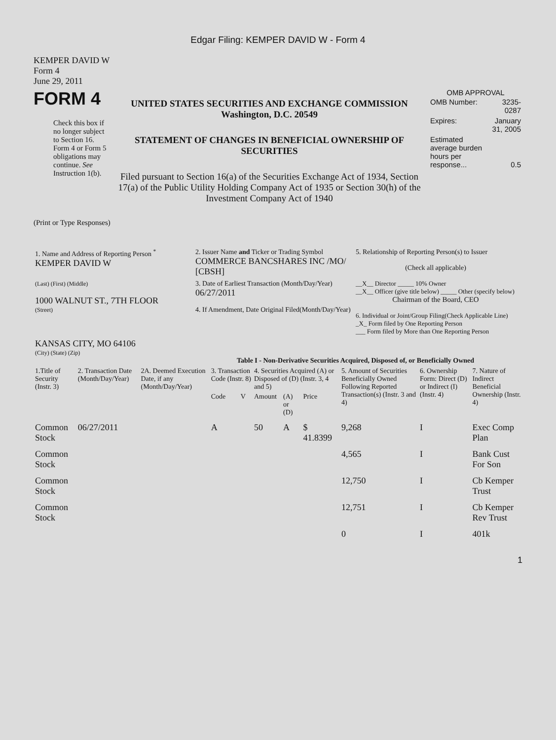Edgar Filing: KEMPER DAVID W - Form 4
KEMPER DAVID W
Form 4
June 29, 2011
FORM 4
Check this box if no longer subject to Section 16. Form 4 or Form 5 obligations may continue. See Instruction 1(b).
UNITED STATES SECURITIES AND EXCHANGE COMMISSION
Washington, D.C. 20549
STATEMENT OF CHANGES IN BENEFICIAL OWNERSHIP OF SECURITIES
Filed pursuant to Section 16(a) of the Securities Exchange Act of 1934, Section 17(a) of the Public Utility Holding Company Act of 1935 or Section 30(h) of the Investment Company Act of 1940
OMB APPROVAL
| OMB Number: | 3235-0287 |
| Expires: | January 31, 2005 |
| Estimated average burden hours per response... | 0.5 |
(Print or Type Responses)
1. Name and Address of Reporting Person <sup>*</sup>
KEMPER DAVID W
2. Issuer Name and Ticker or Trading Symbol
COMMERCE BANCSHARES INC /MO/ [CBSH]
5. Relationship of Reporting Person(s) to Issuer
(Check all applicable)
(Last) (First) (Middle)
1000 WALNUT ST., 7TH FLOOR
(Street)
3. Date of Earliest Transaction (Month/Day/Year)
06/27/2011
4. If Amendment, Date Original Filed(Month/Day/Year)
__X__ Director _____ 10% Owner
__X__ Officer (give title below) _____ Other (specify below)
Chairman of the Board, CEO
6. Individual or Joint/Group Filing(Check Applicable Line)
_X_ Form filed by One Reporting Person
___ Form filed by More than One Reporting Person
KANSAS CITY, MO 64106
(City) (State) (Zip)
Table I - Non-Derivative Securities Acquired, Disposed of, or Beneficially Owned
| 1.Title of Security (Instr. 3) | 2. Transaction Date (Month/Day/Year) | 2A. Deemed Execution Date, if any (Month/Day/Year) | 3. Transaction Code (Instr. 8) | | 4. Securities Acquired (A) or Disposed of (D) (Instr. 3, 4 and 5) | | | 5. Amount of Securities Beneficially Owned Following Reported Transaction(s) (Instr. 3 and 4) | 6. Ownership Form: Direct (D) or Indirect (I) (Instr. 4) | 7. Nature of Indirect Beneficial Ownership (Instr. 4) |
| --- | --- | --- | --- | --- | --- | --- | --- | --- | --- | --- |
| | | | Code | V | Amount | (A) or (D) | Price | | | |
| Common Stock | 06/27/2011 | | A | | 50 | A | $ 41.8399 | 9,268 | I | Exec Comp Plan |
| Common Stock | | | | | | | | 4,565 | I | Bank Cust For Son |
| Common Stock | | | | | | | | 12,750 | I | Cb Kemper Trust |
| Common Stock | | | | | | | | 12,751 | I | Cb Kemper Rev Trust |
| | | | | | | | | 0 | I | 401k |
1